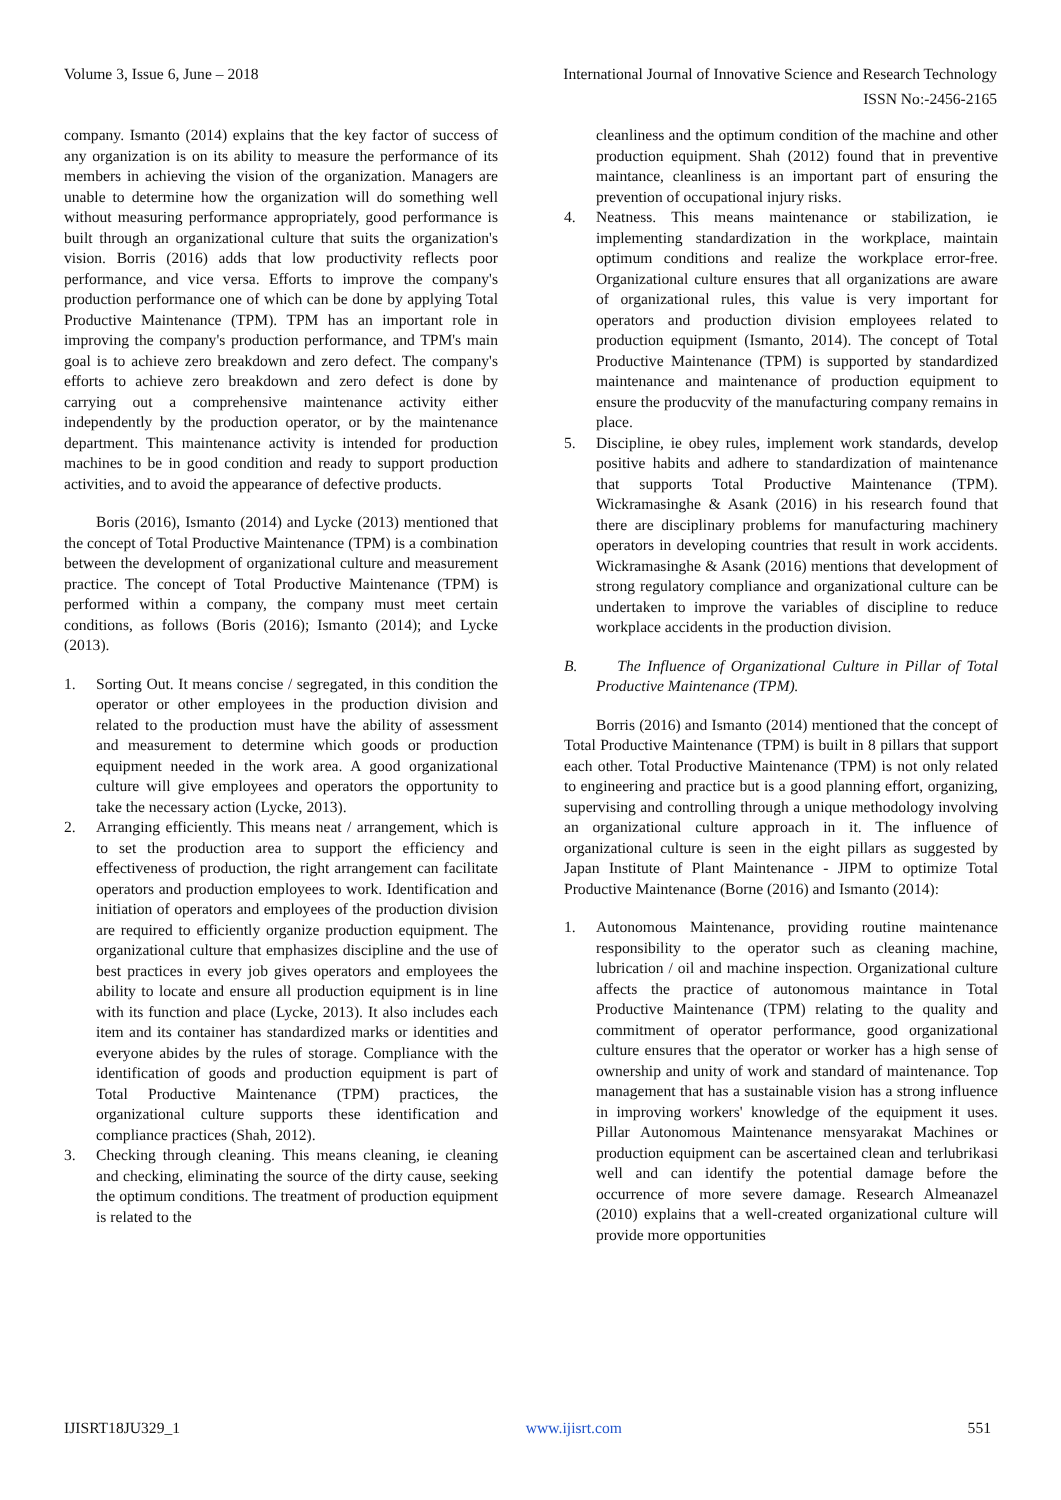Volume 3, Issue 6, June – 2018 International Journal of Innovative Science and Research Technology
ISSN No:-2456-2165
company. Ismanto (2014) explains that the key factor of success of any organization is on its ability to measure the performance of its members in achieving the vision of the organization. Managers are unable to determine how the organization will do something well without measuring performance appropriately, good performance is built through an organizational culture that suits the organization's vision. Borris (2016) adds that low productivity reflects poor performance, and vice versa. Efforts to improve the company's production performance one of which can be done by applying Total Productive Maintenance (TPM). TPM has an important role in improving the company's production performance, and TPM's main goal is to achieve zero breakdown and zero defect. The company's efforts to achieve zero breakdown and zero defect is done by carrying out a comprehensive maintenance activity either independently by the production operator, or by the maintenance department. This maintenance activity is intended for production machines to be in good condition and ready to support production activities, and to avoid the appearance of defective products.
Boris (2016), Ismanto (2014) and Lycke (2013) mentioned that the concept of Total Productive Maintenance (TPM) is a combination between the development of organizational culture and measurement practice. The concept of Total Productive Maintenance (TPM) is performed within a company, the company must meet certain conditions, as follows (Boris (2016); Ismanto (2014); and Lycke (2013).
1. Sorting Out. It means concise / segregated, in this condition the operator or other employees in the production division and related to the production must have the ability of assessment and measurement to determine which goods or production equipment needed in the work area. A good organizational culture will give employees and operators the opportunity to take the necessary action (Lycke, 2013).
2. Arranging efficiently. This means neat / arrangement, which is to set the production area to support the efficiency and effectiveness of production, the right arrangement can facilitate operators and production employees to work. Identification and initiation of operators and employees of the production division are required to efficiently organize production equipment. The organizational culture that emphasizes discipline and the use of best practices in every job gives operators and employees the ability to locate and ensure all production equipment is in line with its function and place (Lycke, 2013). It also includes each item and its container has standardized marks or identities and everyone abides by the rules of storage. Compliance with the identification of goods and production equipment is part of Total Productive Maintenance (TPM) practices, the organizational culture supports these identification and compliance practices (Shah, 2012).
3. Checking through cleaning. This means cleaning, ie cleaning and checking, eliminating the source of the dirty cause, seeking the optimum conditions. The treatment of production equipment is related to the
cleanliness and the optimum condition of the machine and other production equipment. Shah (2012) found that in preventive maintance, cleanliness is an important part of ensuring the prevention of occupational injury risks.
4. Neatness. This means maintenance or stabilization, ie implementing standardization in the workplace, maintain optimum conditions and realize the workplace error-free. Organizational culture ensures that all organizations are aware of organizational rules, this value is very important for operators and production division employees related to production equipment (Ismanto, 2014). The concept of Total Productive Maintenance (TPM) is supported by standardized maintenance and maintenance of production equipment to ensure the producvity of the manufacturing company remains in place.
5. Discipline, ie obey rules, implement work standards, develop positive habits and adhere to standardization of maintenance that supports Total Productive Maintenance (TPM). Wickramasinghe & Asank (2016) in his research found that there are disciplinary problems for manufacturing machinery operators in developing countries that result in work accidents. Wickramasinghe & Asank (2016) mentions that development of strong regulatory compliance and organizational culture can be undertaken to improve the variables of discipline to reduce workplace accidents in the production division.
B. The Influence of Organizational Culture in Pillar of Total Productive Maintenance (TPM).
Borris (2016) and Ismanto (2014) mentioned that the concept of Total Productive Maintenance (TPM) is built in 8 pillars that support each other. Total Productive Maintenance (TPM) is not only related to engineering and practice but is a good planning effort, organizing, supervising and controlling through a unique methodology involving an organizational culture approach in it. The influence of organizational culture is seen in the eight pillars as suggested by Japan Institute of Plant Maintenance - JIPM to optimize Total Productive Maintenance (Borne (2016) and Ismanto (2014):
1. Autonomous Maintenance, providing routine maintenance responsibility to the operator such as cleaning machine, lubrication / oil and machine inspection. Organizational culture affects the practice of autonomous maintance in Total Productive Maintenance (TPM) relating to the quality and commitment of operator performance, good organizational culture ensures that the operator or worker has a high sense of ownership and unity of work and standard of maintenance. Top management that has a sustainable vision has a strong influence in improving workers' knowledge of the equipment it uses. Pillar Autonomous Maintenance mensyarakat Machines or production equipment can be ascertained clean and terlubrikasi well and can identify the potential damage before the occurrence of more severe damage. Research Almeanazel (2010) explains that a well-created organizational culture will provide more opportunities
IJISRT18JU329_1 www.ijisrt.com 551